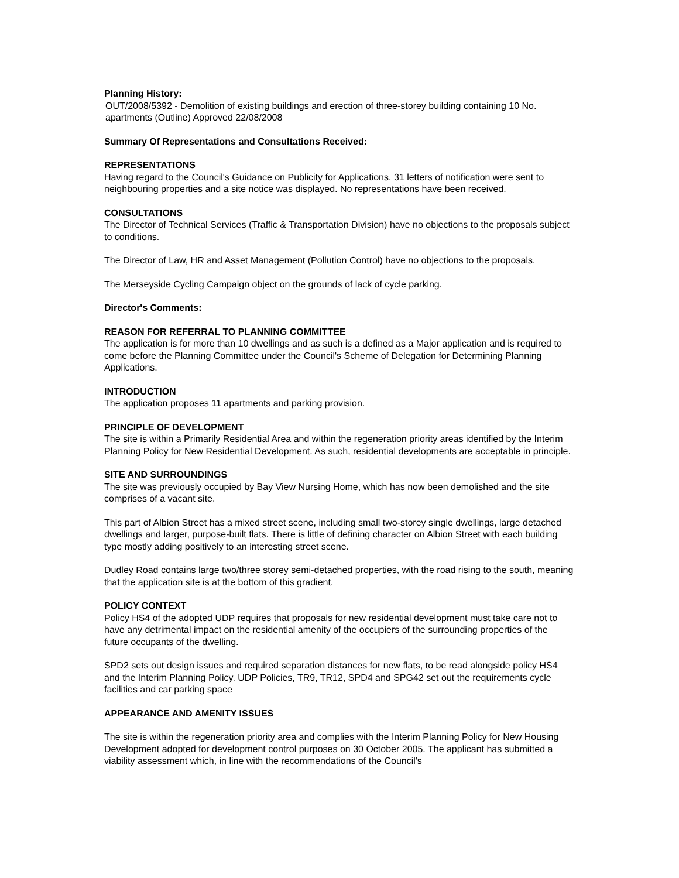Planning History:
OUT/2008/5392 - Demolition of existing buildings and erection of three-storey building containing 10 No. apartments (Outline) Approved 22/08/2008
Summary Of Representations and Consultations Received:
REPRESENTATIONS
Having regard to the Council's Guidance on Publicity for Applications, 31 letters of notification were sent to neighbouring properties and a site notice was displayed. No representations have been received.
CONSULTATIONS
The Director of Technical Services (Traffic & Transportation Division) have no objections to the proposals subject to conditions.
The Director of Law, HR and Asset Management (Pollution Control) have no objections to the proposals.
The Merseyside Cycling Campaign object on the grounds of lack of cycle parking.
Director's Comments:
REASON FOR REFERRAL TO PLANNING COMMITTEE
The application is for more than 10 dwellings and as such is a defined as a Major application and is required to come before the Planning Committee under the Council's Scheme of Delegation for Determining Planning Applications.
INTRODUCTION
The application proposes 11 apartments and parking provision.
PRINCIPLE OF DEVELOPMENT
The site is within a Primarily Residential Area and within the regeneration priority areas identified by the Interim Planning Policy for New Residential Development. As such, residential developments are acceptable in principle.
SITE AND SURROUNDINGS
The site was previously occupied by Bay View Nursing Home, which has now been demolished and the site comprises of a vacant site.
This part of Albion Street has a mixed street scene, including small two-storey single dwellings, large detached dwellings and larger, purpose-built flats. There is little of defining character on Albion Street with each building type mostly adding positively to an interesting street scene.
Dudley Road contains large two/three storey semi-detached properties, with the road rising to the south, meaning that the application site is at the bottom of this gradient.
POLICY CONTEXT
Policy HS4 of the adopted UDP requires that proposals for new residential development must take care not to have any detrimental impact on the residential amenity of the occupiers of the surrounding properties of the future occupants of the dwelling.
SPD2 sets out design issues and required separation distances for new flats, to be read alongside policy HS4 and the Interim Planning Policy. UDP Policies, TR9, TR12, SPD4 and SPG42 set out the requirements cycle facilities and car parking space
APPEARANCE AND AMENITY ISSUES
The site is within the regeneration priority area and complies with the Interim Planning Policy for New Housing Development adopted for development control purposes on 30 October 2005. The applicant has submitted a viability assessment which, in line with the recommendations of the Council's